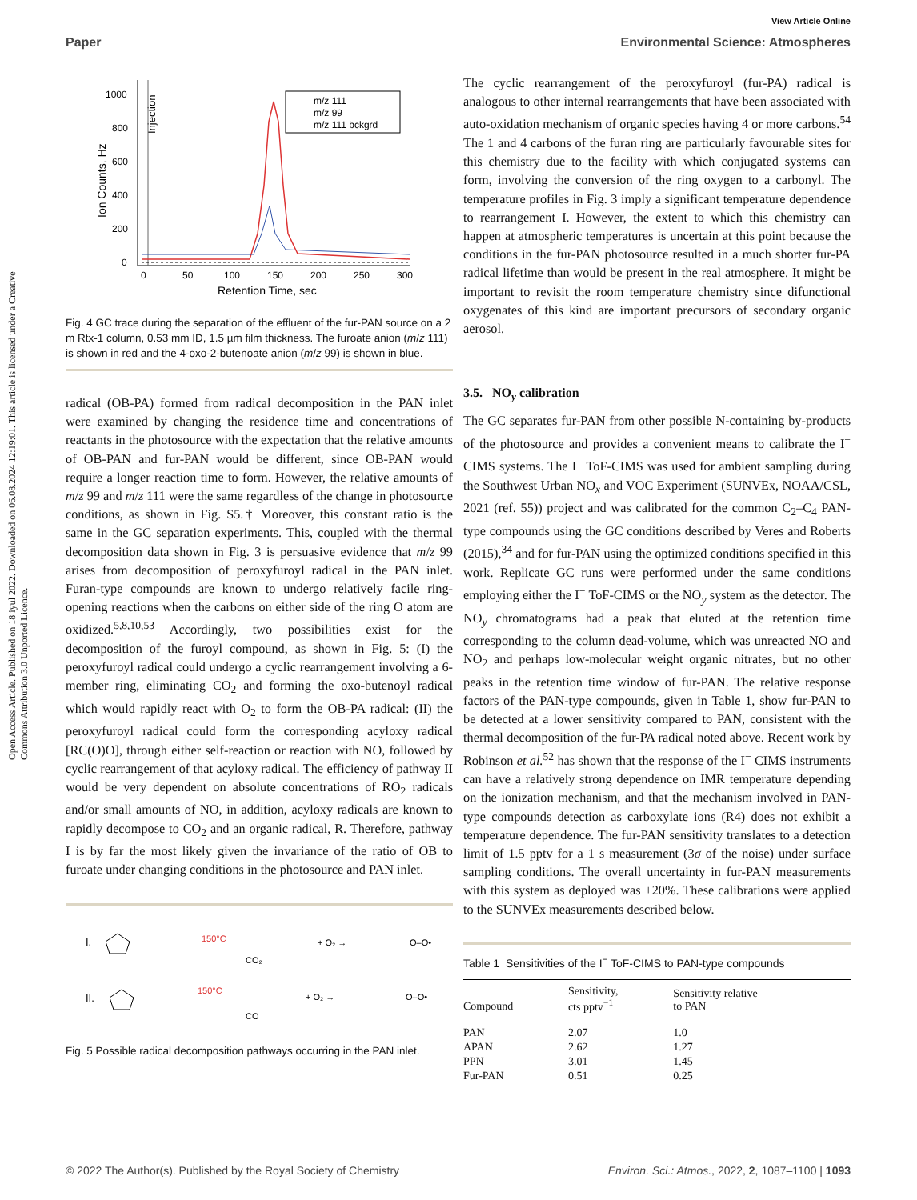View Article Online
Paper Environmental Science: Atmospheres
Open Access Article. Published on 18 iyul 2022. Downloaded on 06.08.2024 12:19:01. This article is licensed under a Creative Commons Attribution 3.0 Unported Licence.
1000
800
600
400
200
0
0
50
100
150
200
250
300
Retention Time, sec
Ion Counts, Hz
Injection
m/z 111
m/z 99
m/z 111 bckgrd
Fig. 4 GC trace during the separation of the effluent of the fur-PAN source on a 2 m Rtx-1 column, 0.53 mm ID, 1.5 µm film thickness. The furoate anion (m/z 111) is shown in red and the 4-oxo-2-butenoate anion (m/z 99) is shown in blue.
radical (OB-PA) formed from radical decomposition in the PAN inlet were examined by changing the residence time and concentrations of reactants in the photosource with the expectation that the relative amounts of OB-PAN and fur-PAN would be different, since OB-PAN would require a longer reaction time to form. However, the relative amounts of m/z 99 and m/z 111 were the same regardless of the change in photosource conditions, as shown in Fig. S5.† Moreover, this constant ratio is the same in the GC separation experiments. This, coupled with the thermal decomposition data shown in Fig. 3 is persuasive evidence that m/z 99 arises from decomposition of peroxyfuroyl radical in the PAN inlet. Furan-type compounds are known to undergo relatively facile ring-opening reactions when the carbons on either side of the ring O atom are oxidized.<sup>5,8,10,53</sup> Accordingly, two possibilities exist for the decomposition of the furoyl compound, as shown in Fig. 5: (I) the peroxyfuroyl radical could undergo a cyclic rearrangement involving a 6-member ring, eliminating CO<sub>2</sub> and forming the oxo-butenoyl radical which would rapidly react with O<sub>2</sub> to form the OB-PA radical: (II) the peroxyfuroyl radical could form the corresponding acyloxy radical [RC(O)O], through either self-reaction or reaction with NO, followed by cyclic rearrangement of that acyloxy radical. The efficiency of pathway II would be very dependent on absolute concentrations of RO<sub>2</sub> radicals and/or small amounts of NO, in addition, acyloxy radicals are known to rapidly decompose to CO<sub>2</sub> and an organic radical, R. Therefore, pathway I is by far the most likely given the invariance of the ratio of OB to furoate under changing conditions in the photosource and PAN inlet.
I.
150°C
CO₂
+ O₂ →
O–O•
II.
150°C
CO
+ O₂ →
O–O•
Fig. 5 Possible radical decomposition pathways occurring in the PAN inlet.
The cyclic rearrangement of the peroxyfuroyl (fur-PA) radical is analogous to other internal rearrangements that have been associated with auto-oxidation mechanism of organic species having 4 or more carbons.<sup>54</sup> The 1 and 4 carbons of the furan ring are particularly favourable sites for this chemistry due to the facility with which conjugated systems can form, involving the conversion of the ring oxygen to a carbonyl. The temperature profiles in Fig. 3 imply a significant temperature dependence to rearrangement I. However, the extent to which this chemistry can happen at atmospheric temperatures is uncertain at this point because the conditions in the fur-PAN photosource resulted in a much shorter fur-PA radical lifetime than would be present in the real atmosphere. It might be important to revisit the room temperature chemistry since difunctional oxygenates of this kind are important precursors of secondary organic aerosol.
3.5. NO<sub>y</sub> calibration
The GC separates fur-PAN from other possible N-containing by-products of the photosource and provides a convenient means to calibrate the I<sup>−</sup> CIMS systems. The I<sup>−</sup> ToF-CIMS was used for ambient sampling during the Southwest Urban NO<sub>x</sub> and VOC Experiment (SUNVEx, NOAA/CSL, 2021 (ref. 55)) project and was calibrated for the common C<sub>2</sub>–C<sub>4</sub> PAN-type compounds using the GC conditions described by Veres and Roberts (2015),<sup>34</sup> and for fur-PAN using the optimized conditions specified in this work. Replicate GC runs were performed under the same conditions employing either the I<sup>−</sup> ToF-CIMS or the NO<sub>y</sub> system as the detector. The NO<sub>y</sub> chromatograms had a peak that eluted at the retention time corresponding to the column dead-volume, which was unreacted NO and NO<sub>2</sub> and perhaps low-molecular weight organic nitrates, but no other peaks in the retention time window of fur-PAN. The relative response factors of the PAN-type compounds, given in Table 1, show fur-PAN to be detected at a lower sensitivity compared to PAN, consistent with the thermal decomposition of the fur-PA radical noted above. Recent work by Robinson et al.<sup>52</sup> has shown that the response of the I<sup>−</sup> CIMS instruments can have a relatively strong dependence on IMR temperature depending on the ionization mechanism, and that the mechanism involved in PAN-type compounds detection as carboxylate ions (R4) does not exhibit a temperature dependence. The fur-PAN sensitivity translates to a detection limit of 1.5 pptv for a 1 s measurement (3σ of the noise) under surface sampling conditions. The overall uncertainty in fur-PAN measurements with this system as deployed was ±20%. These calibrations were applied to the SUNVEx measurements described below.
Table 1 Sensitivities of the I<sup>−</sup> ToF-CIMS to PAN-type compounds
| Compound | Sensitivity, cts pptv<sup>−1</sup> | Sensitivity relative to PAN |
| --- | --- | --- |
| PAN | 2.07 | 1.0 |
| APAN | 2.62 | 1.27 |
| PPN | 3.01 | 1.45 |
| Fur-PAN | 0.51 | 0.25 |
© 2022 The Author(s). Published by the Royal Society of Chemistry Environ. Sci.: Atmos., 2022, 2, 1087–1100 | 1093